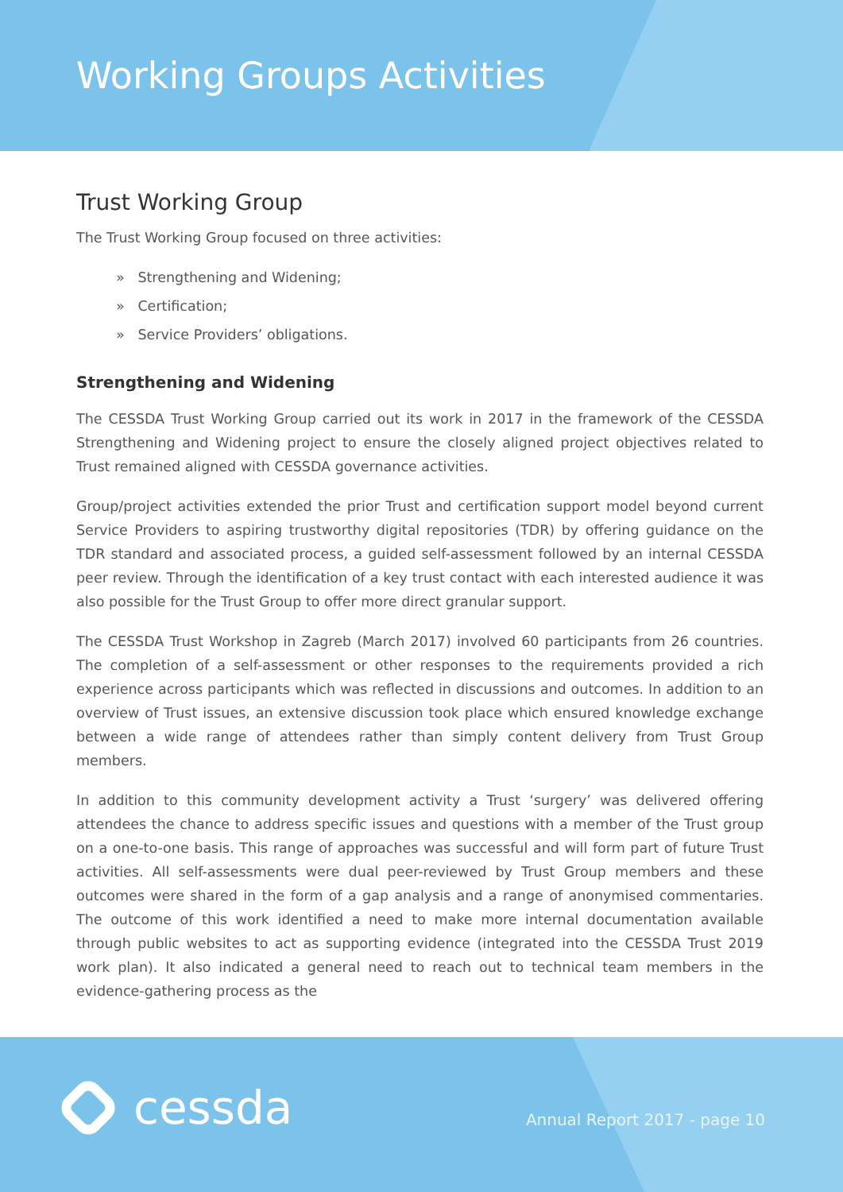Working Groups Activities
Trust Working Group
The Trust Working Group focused on three activities:
» Strengthening and Widening;
» Certification;
» Service Providers’ obligations.
Strengthening and Widening
The CESSDA Trust Working Group carried out its work in 2017 in the framework of the CESSDA Strengthening and Widening project to ensure the closely aligned project objectives related to Trust remained aligned with CESSDA governance activities.
Group/project activities extended the prior Trust and certification support model beyond current Service Providers to aspiring trustworthy digital repositories (TDR) by offering guidance on the TDR standard and associated process, a guided self-assessment followed by an internal CESSDA peer review. Through the identification of a key trust contact with each interested audience it was also possible for the Trust Group to offer more direct granular support.
The CESSDA Trust Workshop in Zagreb (March 2017) involved 60 participants from 26 countries. The completion of a self-assessment or other responses to the requirements provided a rich experience across participants which was reflected in discussions and outcomes. In addition to an overview of Trust issues, an extensive discussion took place which ensured knowledge exchange between a wide range of attendees rather than simply content delivery from Trust Group members.
In addition to this community development activity a Trust ‘surgery’ was delivered offering attendees the chance to address specific issues and questions with a member of the Trust group on a one-to-one basis. This range of approaches was successful and will form part of future Trust activities. All self-assessments were dual peer-reviewed by Trust Group members and these outcomes were shared in the form of a gap analysis and a range of anonymised commentaries. The outcome of this work identified a need to make more internal documentation available through public websites to act as supporting evidence (integrated into the CESSDA Trust 2019 work plan). It also indicated a general need to reach out to technical team members in the evidence-gathering process as the
cessda Annual Report 2017 - page 10